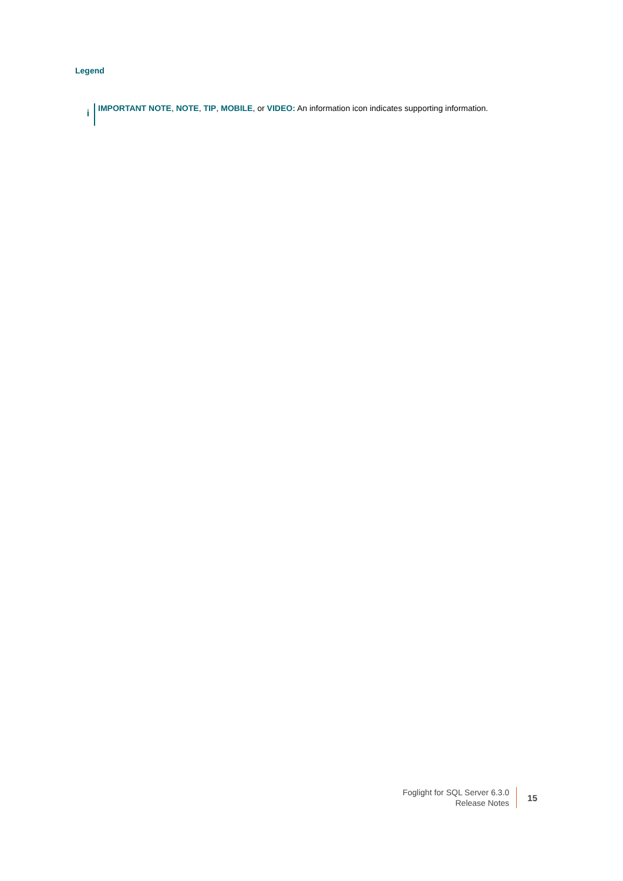Legend
i
IMPORTANT NOTE, NOTE, TIP, MOBILE, or VIDEO: An information icon indicates supporting information.
Foglight for SQL Server 6.3.0
Release Notes
15